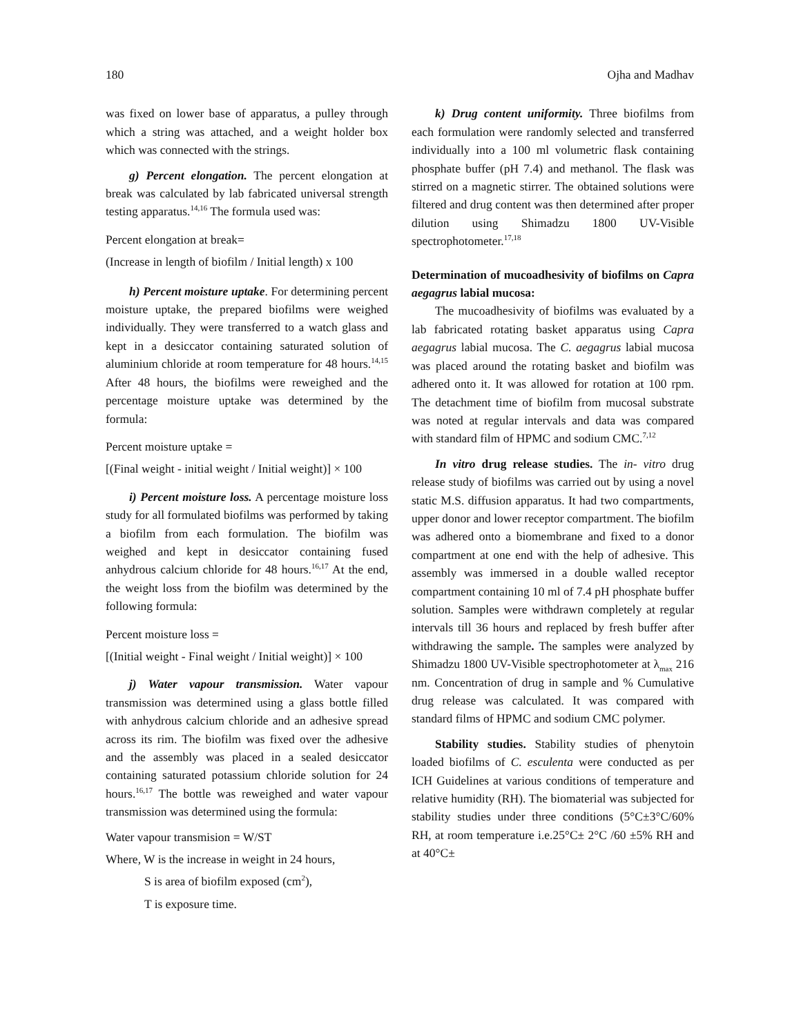180 Ojha and Madhav
was fixed on lower base of apparatus, a pulley through which a string was attached, and a weight holder box which was connected with the strings.
g) Percent elongation. The percent elongation at break was calculated by lab fabricated universal strength testing apparatus.<sup>14,16</sup> The formula used was:
Percent elongation at break=
(Increase in length of biofilm / Initial length) x 100
h) Percent moisture uptake. For determining percent moisture uptake, the prepared biofilms were weighed individually. They were transferred to a watch glass and kept in a desiccator containing saturated solution of aluminium chloride at room temperature for 48 hours.<sup>14,15</sup> After 48 hours, the biofilms were reweighed and the percentage moisture uptake was determined by the formula:
Percent moisture uptake =
[(Final weight - initial weight / Initial weight)] × 100
i) Percent moisture loss. A percentage moisture loss study for all formulated biofilms was performed by taking a biofilm from each formulation. The biofilm was weighed and kept in desiccator containing fused anhydrous calcium chloride for 48 hours.<sup>16,17</sup> At the end, the weight loss from the biofilm was determined by the following formula:
Percent moisture loss =
[(Initial weight - Final weight / Initial weight)] × 100
j) Water vapour transmission. Water vapour transmission was determined using a glass bottle filled with anhydrous calcium chloride and an adhesive spread across its rim. The biofilm was fixed over the adhesive and the assembly was placed in a sealed desiccator containing saturated potassium chloride solution for 24 hours.<sup>16,17</sup> The bottle was reweighed and water vapour transmission was determined using the formula:
Water vapour transmision = W/ST
Where, W is the increase in weight in 24 hours,
S is area of biofilm exposed (cm<sup>2</sup>),
T is exposure time.
k) Drug content uniformity. Three biofilms from each formulation were randomly selected and transferred individually into a 100 ml volumetric flask containing phosphate buffer (pH 7.4) and methanol. The flask was stirred on a magnetic stirrer. The obtained solutions were filtered and drug content was then determined after proper dilution using Shimadzu 1800 UV-Visible spectrophotometer.<sup>17,18</sup>
Determination of mucoadhesivity of biofilms on Capra aegagrus labial mucosa:
The mucoadhesivity of biofilms was evaluated by a lab fabricated rotating basket apparatus using Capra aegagrus labial mucosa. The C. aegagrus labial mucosa was placed around the rotating basket and biofilm was adhered onto it. It was allowed for rotation at 100 rpm. The detachment time of biofilm from mucosal substrate was noted at regular intervals and data was compared with standard film of HPMC and sodium CMC.<sup>7,12</sup>
In vitro drug release studies. The in- vitro drug release study of biofilms was carried out by using a novel static M.S. diffusion apparatus. It had two compartments, upper donor and lower receptor compartment. The biofilm was adhered onto a biomembrane and fixed to a donor compartment at one end with the help of adhesive. This assembly was immersed in a double walled receptor compartment containing 10 ml of 7.4 pH phosphate buffer solution. Samples were withdrawn completely at regular intervals till 36 hours and replaced by fresh buffer after withdrawing the sample. The samples were analyzed by Shimadzu 1800 UV-Visible spectrophotometer at λ<sub>max</sub> 216 nm. Concentration of drug in sample and % Cumulative drug release was calculated. It was compared with standard films of HPMC and sodium CMC polymer.
Stability studies. Stability studies of phenytoin loaded biofilms of C. esculenta were conducted as per ICH Guidelines at various conditions of temperature and relative humidity (RH). The biomaterial was subjected for stability studies under three conditions (5°C±3°C/60% RH, at room temperature i.e.25°C± 2°C /60 ±5% RH and at 40°C±